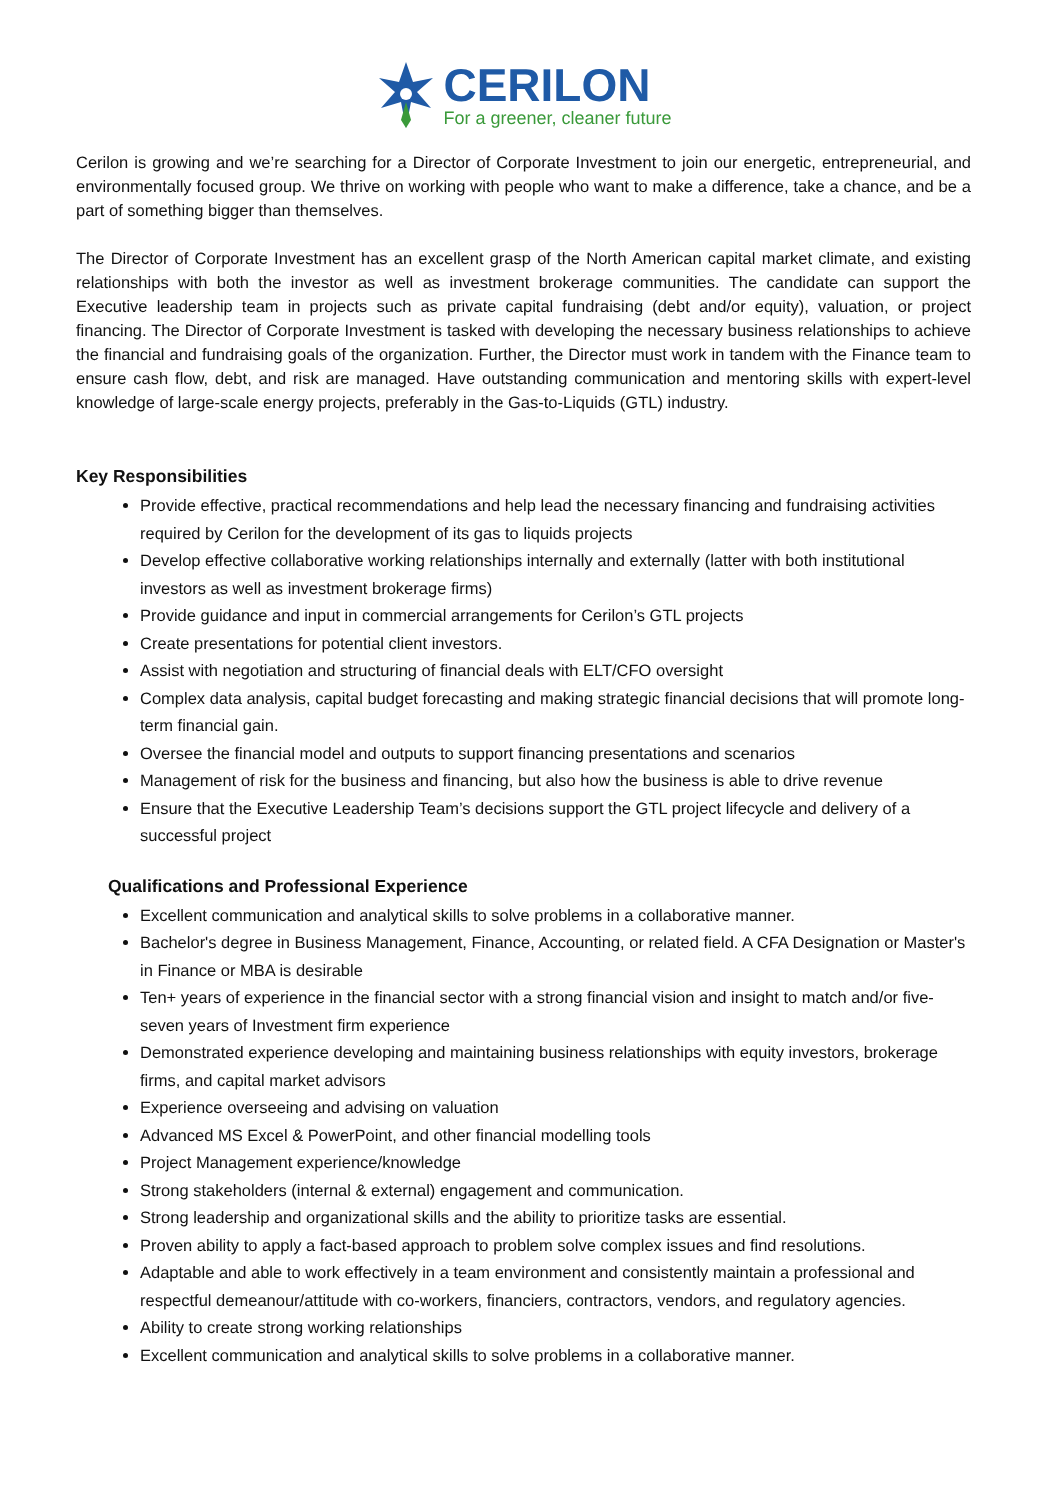CERILON
For a greener, cleaner future
Cerilon is growing and we’re searching for a Director of Corporate Investment to join our energetic, entrepreneurial, and environmentally focused group. We thrive on working with people who want to make a difference, take a chance, and be a part of something bigger than themselves.
The Director of Corporate Investment has an excellent grasp of the North American capital market climate, and existing relationships with both the investor as well as investment brokerage communities. The candidate can support the Executive leadership team in projects such as private capital fundraising (debt and/or equity), valuation, or project financing. The Director of Corporate Investment is tasked with developing the necessary business relationships to achieve the financial and fundraising goals of the organization. Further, the Director must work in tandem with the Finance team to ensure cash flow, debt, and risk are managed. Have outstanding communication and mentoring skills with expert-level knowledge of large-scale energy projects, preferably in the Gas-to-Liquids (GTL) industry.
Key Responsibilities
Provide effective, practical recommendations and help lead the necessary financing and fundraising activities required by Cerilon for the development of its gas to liquids projects
Develop effective collaborative working relationships internally and externally (latter with both institutional investors as well as investment brokerage firms)
Provide guidance and input in commercial arrangements for Cerilon’s GTL projects
Create presentations for potential client investors.
Assist with negotiation and structuring of financial deals with ELT/CFO oversight
Complex data analysis, capital budget forecasting and making strategic financial decisions that will promote long-term financial gain.
Oversee the financial model and outputs to support financing presentations and scenarios
Management of risk for the business and financing, but also how the business is able to drive revenue
Ensure that the Executive Leadership Team’s decisions support the GTL project lifecycle and delivery of a successful project
Qualifications and Professional Experience
Excellent communication and analytical skills to solve problems in a collaborative manner.
Bachelor's degree in Business Management, Finance, Accounting, or related field. A CFA Designation or Master's in Finance or MBA is desirable
Ten+ years of experience in the financial sector with a strong financial vision and insight to match and/or five-seven years of Investment firm experience
Demonstrated experience developing and maintaining business relationships with equity investors, brokerage firms, and capital market advisors
Experience overseeing and advising on valuation
Advanced MS Excel & PowerPoint, and other financial modelling tools
Project Management experience/knowledge
Strong stakeholders (internal & external) engagement and communication.
Strong leadership and organizational skills and the ability to prioritize tasks are essential.
Proven ability to apply a fact-based approach to problem solve complex issues and find resolutions.
Adaptable and able to work effectively in a team environment and consistently maintain a professional and respectful demeanour/attitude with co-workers, financiers, contractors, vendors, and regulatory agencies.
Ability to create strong working relationships
Excellent communication and analytical skills to solve problems in a collaborative manner.